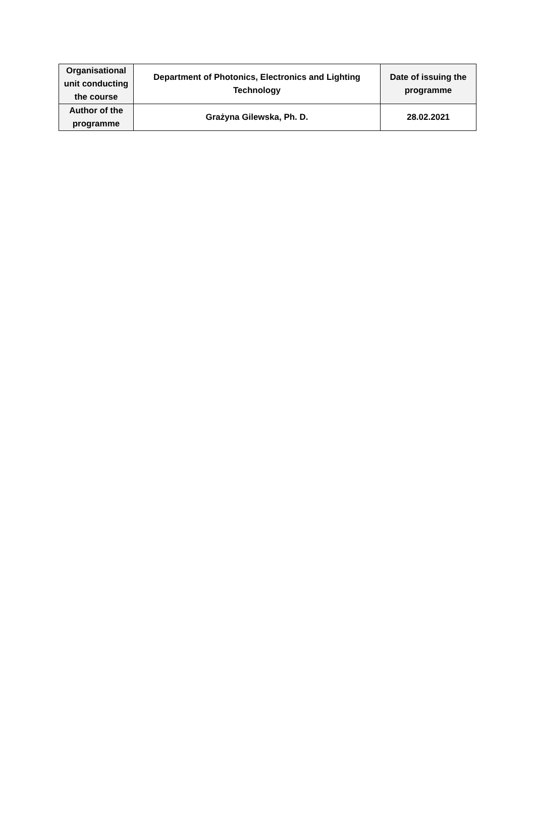| Organisational unit conducting the course | Department of Photonics, Electronics and Lighting Technology | Date of issuing the programme |
| Author of the programme | Grażyna Gilewska, Ph. D. | 28.02.2021 |